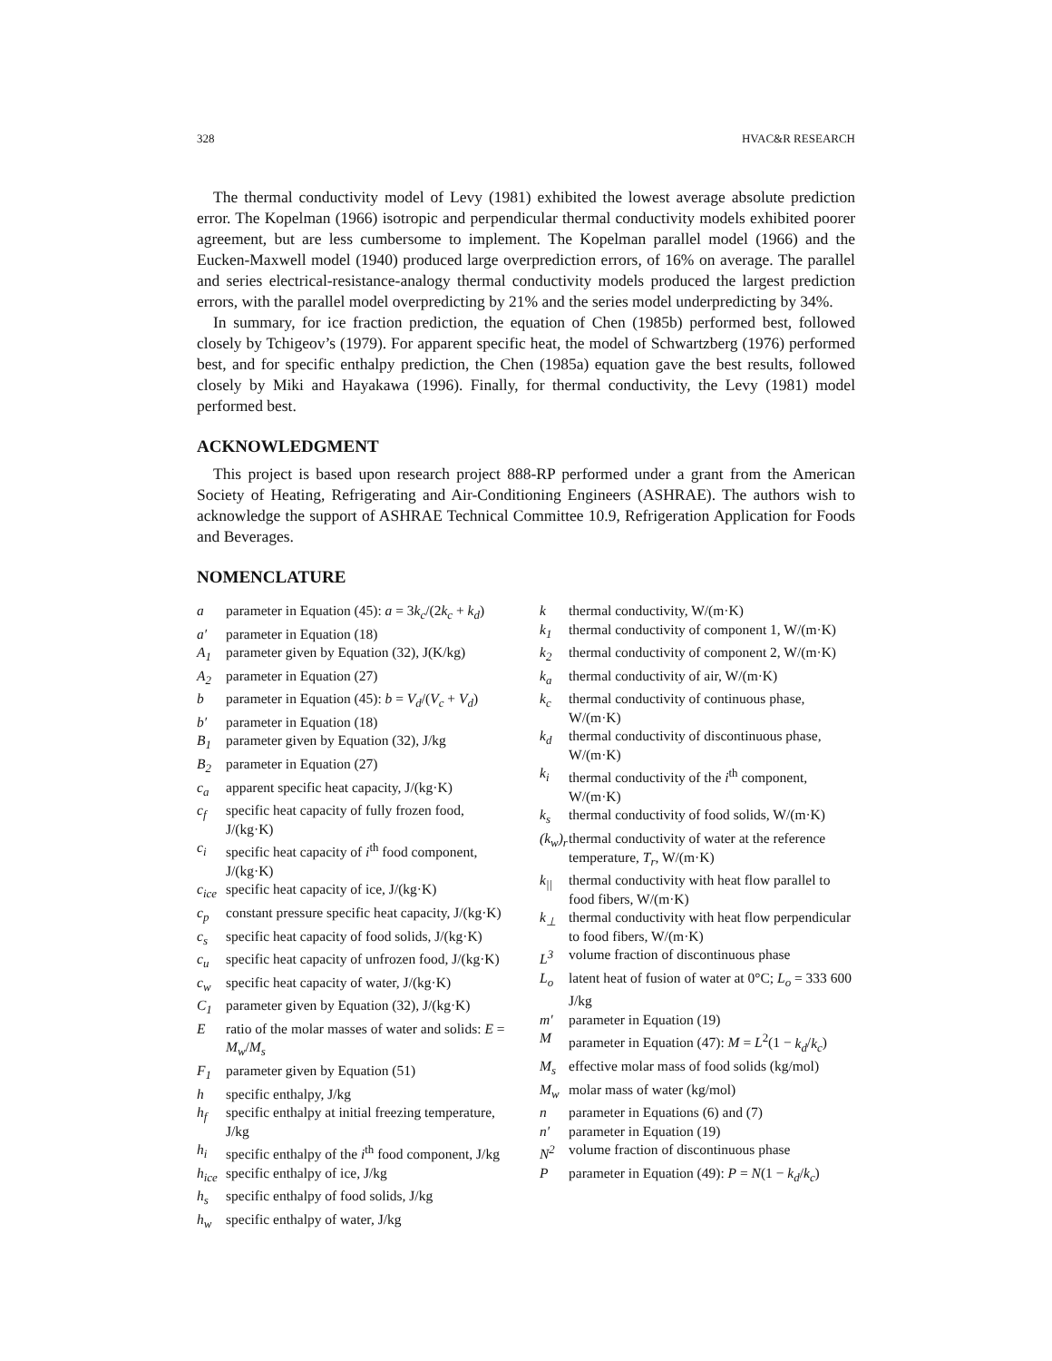328 HVAC&R RESEARCH
The thermal conductivity model of Levy (1981) exhibited the lowest average absolute prediction error. The Kopelman (1966) isotropic and perpendicular thermal conductivity models exhibited poorer agreement, but are less cumbersome to implement. The Kopelman parallel model (1966) and the Eucken-Maxwell model (1940) produced large overprediction errors, of 16% on average. The parallel and series electrical-resistance-analogy thermal conductivity models produced the largest prediction errors, with the parallel model overpredicting by 21% and the series model underpredicting by 34%.
In summary, for ice fraction prediction, the equation of Chen (1985b) performed best, followed closely by Tchigeov’s (1979). For apparent specific heat, the model of Schwartzberg (1976) performed best, and for specific enthalpy prediction, the Chen (1985a) equation gave the best results, followed closely by Miki and Hayakawa (1996). Finally, for thermal conductivity, the Levy (1981) model performed best.
ACKNOWLEDGMENT
This project is based upon research project 888-RP performed under a grant from the American Society of Heating, Refrigerating and Air-Conditioning Engineers (ASHRAE). The authors wish to acknowledge the support of ASHRAE Technical Committee 10.9, Refrigeration Application for Foods and Beverages.
NOMENCLATURE
a parameter in Equation (45): a = 3k<sub>c</sub>/(2k<sub>c</sub> + k<sub>d</sub>)
a′ parameter in Equation (18)
A<sub>1</sub> parameter given by Equation (32), J(K/kg)
A<sub>2</sub> parameter in Equation (27)
b parameter in Equation (45): b = V<sub>d</sub>/(V<sub>c</sub> + V<sub>d</sub>)
b′ parameter in Equation (18)
B<sub>1</sub> parameter given by Equation (32), J/kg
B<sub>2</sub> parameter in Equation (27)
c<sub>a</sub> apparent specific heat capacity, J/(kg·K)
c<sub>f</sub> specific heat capacity of fully frozen food, J/(kg·K)
c<sub>i</sub> specific heat capacity of i<sup>th</sup> food component, J/(kg·K)
c<sub>ice</sub> specific heat capacity of ice, J/(kg·K)
c<sub>p</sub> constant pressure specific heat capacity, J/(kg·K)
c<sub>s</sub> specific heat capacity of food solids, J/(kg·K)
c<sub>u</sub> specific heat capacity of unfrozen food, J/(kg·K)
c<sub>w</sub> specific heat capacity of water, J/(kg·K)
C<sub>1</sub> parameter given by Equation (32), J/(kg·K)
Eratio of the molar masses of water and solids: E = M<sub>w</sub>/M<sub>s</sub>
F<sub>1</sub> parameter given by Equation (51)
h specific enthalpy, J/kg
h<sub>f</sub> specific enthalpy at initial freezing temperature, J/kg
h<sub>i</sub> specific enthalpy of the i<sup>th</sup> food component, J/kg
h<sub>ice</sub> specific enthalpy of ice, J/kg
h<sub>s</sub> specific enthalpy of food solids, J/kg
h<sub>w</sub> specific enthalpy of water, J/kg
k thermal conductivity, W/(m·K)
k<sub>1</sub> thermal conductivity of component 1, W/(m·K)
k<sub>2</sub> thermal conductivity of component 2, W/(m·K)
k<sub>a</sub> thermal conductivity of air, W/(m·K)
k<sub>c</sub> thermal conductivity of continuous phase, W/(m·K)
k<sub>d</sub> thermal conductivity of discontinuous phase, W/(m·K)
k<sub>i</sub> thermal conductivity of the i<sup>th</sup> component, W/(m·K)
k<sub>s</sub> thermal conductivity of food solids, W/(m·K)
(k<sub>w</sub>)<sub>r</sub> thermal conductivity of water at the reference temperature, T<sub>r</sub>, W/(m·K)
k<sub>||</sub> thermal conductivity with heat flow parallel to food fibers, W/(m·K)
k<sub>⊥</sub> thermal conductivity with heat flow perpendicular to food fibers, W/(m·K)
L<sup>3</sup> volume fraction of discontinuous phase
L<sub>o</sub> latent heat of fusion of water at 0°C; L<sub>o</sub> = 333 600 J/kg
m′ parameter in Equation (19)
Mparameter in Equation (47): M = L<sup>2</sup>(1 − k<sub>d</sub>/k<sub>c</sub>)
M<sub>s</sub> effective molar mass of food solids (kg/mol)
M<sub>w</sub> molar mass of water (kg/mol)
n parameter in Equations (6) and (7)
n′ parameter in Equation (19)
N<sup>2</sup> volume fraction of discontinuous phase
Pparameter in Equation (49): P = N(1 − k<sub>d</sub>/k<sub>c</sub>)